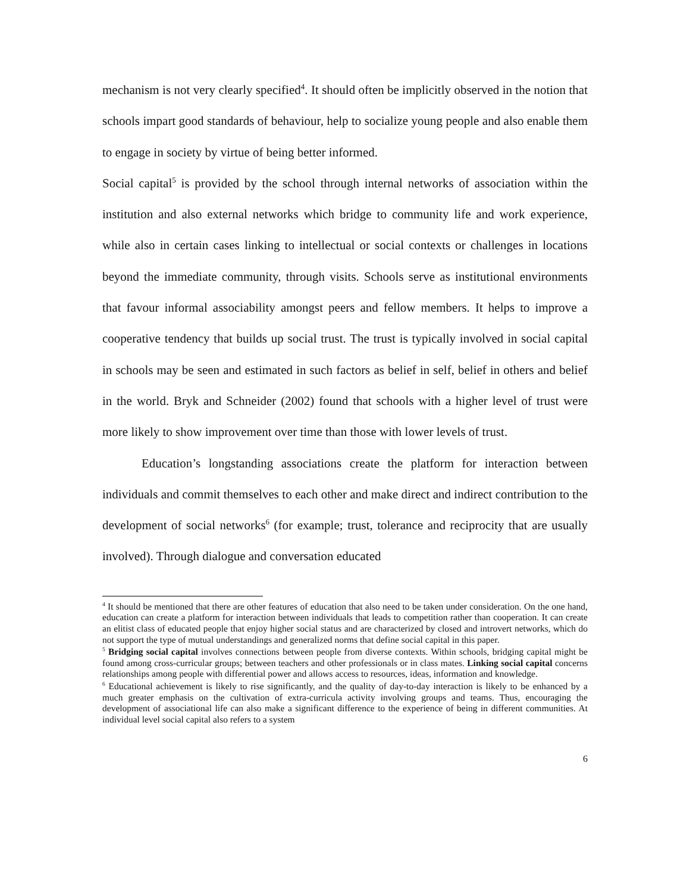mechanism is not very clearly specified<sup>4</sup>. It should often be implicitly observed in the notion that schools impart good standards of behaviour, help to socialize young people and also enable them to engage in society by virtue of being better informed.
Social capital<sup>5</sup> is provided by the school through internal networks of association within the institution and also external networks which bridge to community life and work experience, while also in certain cases linking to intellectual or social contexts or challenges in locations beyond the immediate community, through visits. Schools serve as institutional environments that favour informal associability amongst peers and fellow members. It helps to improve a cooperative tendency that builds up social trust. The trust is typically involved in social capital in schools may be seen and estimated in such factors as belief in self, belief in others and belief in the world. Bryk and Schneider (2002) found that schools with a higher level of trust were more likely to show improvement over time than those with lower levels of trust.
Education’s longstanding associations create the platform for interaction between individuals and commit themselves to each other and make direct and indirect contribution to the development of social networks<sup>6</sup> (for example; trust, tolerance and reciprocity that are usually involved). Through dialogue and conversation educated
<sup>4</sup> It should be mentioned that there are other features of education that also need to be taken under consideration. On the one hand, education can create a platform for interaction between individuals that leads to competition rather than cooperation. It can create an elitist class of educated people that enjoy higher social status and are characterized by closed and introvert networks, which do not support the type of mutual understandings and generalized norms that define social capital in this paper.
<sup>5</sup> Bridging social capital involves connections between people from diverse contexts. Within schools, bridging capital might be found among cross-curricular groups; between teachers and other professionals or in class mates. Linking social capital concerns relationships among people with differential power and allows access to resources, ideas, information and knowledge.
<sup>6</sup> Educational achievement is likely to rise significantly, and the quality of day-to-day interaction is likely to be enhanced by a much greater emphasis on the cultivation of extra-curricula activity involving groups and teams. Thus, encouraging the development of associational life can also make a significant difference to the experience of being in different communities. At individual level social capital also refers to a system
6